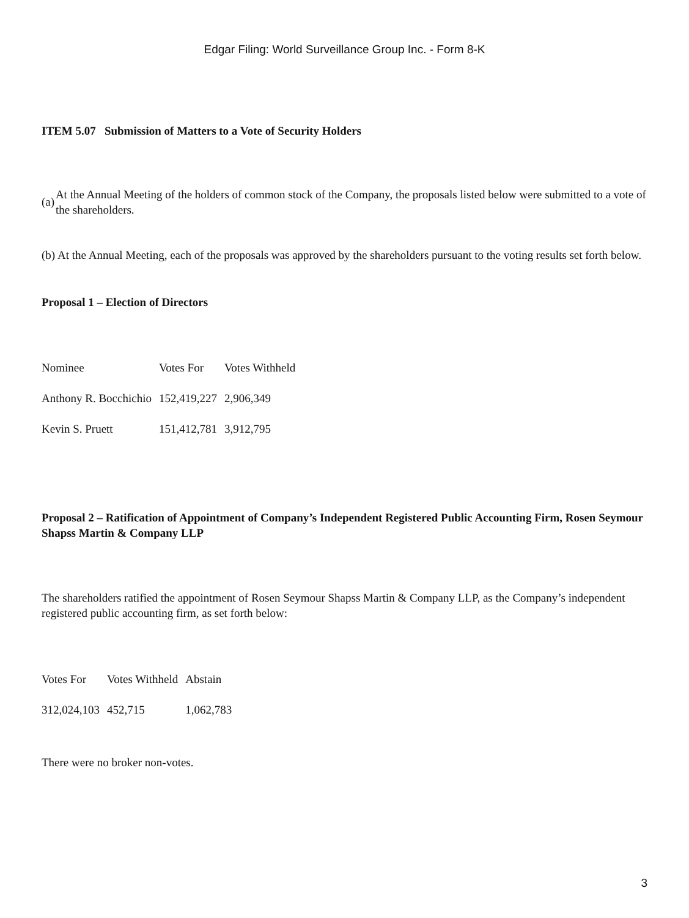Edgar Filing: World Surveillance Group Inc. - Form 8-K
ITEM 5.07 Submission of Matters to a Vote of Security Holders
(a)
At the Annual Meeting of the holders of common stock of the Company, the proposals listed below were submitted to a vote of the shareholders.
(b)
At the Annual Meeting, each of the proposals was approved by the shareholders pursuant to the voting results set forth below.
Proposal 1 – Election of Directors
| Nominee | Votes For | Votes Withheld |
| Anthony R. Bocchichio | 152,419,227 | 2,906,349 |
| Kevin S. Pruett | 151,412,781 | 3,912,795 |
Proposal 2 – Ratification of Appointment of Company’s Independent Registered Public Accounting Firm, Rosen Seymour Shapss Martin & Company LLP
The shareholders ratified the appointment of Rosen Seymour Shapss Martin & Company LLP, as the Company’s independent registered public accounting firm, as set forth below:
| Votes For | Votes Withheld | Abstain |
| 312,024,103 | 452,715 | 1,062,783 |
There were no broker non-votes.
3